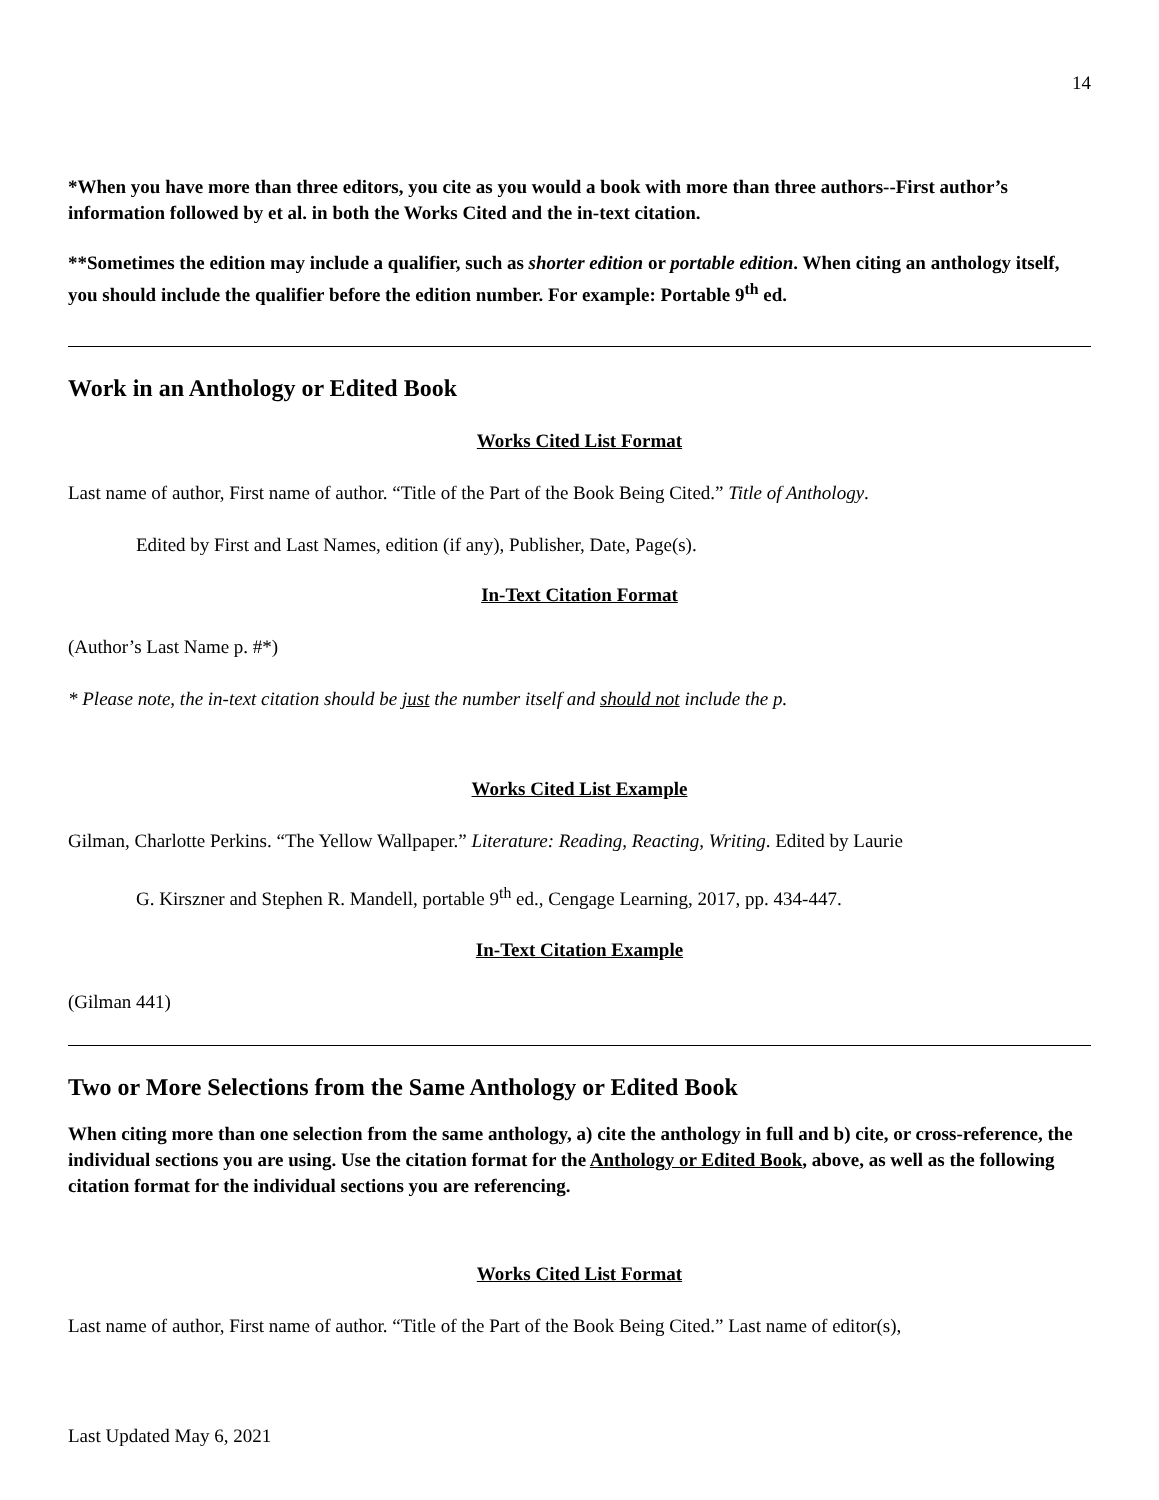14
*When you have more than three editors, you cite as you would a book with more than three authors--First author’s information followed by et al. in both the Works Cited and the in-text citation.
**Sometimes the edition may include a qualifier, such as shorter edition or portable edition. When citing an anthology itself, you should include the qualifier before the edition number. For example: Portable 9<sup>th</sup> ed.
Work in an Anthology or Edited Book
Works Cited List Format
Last name of author, First name of author. “Title of the Part of the Book Being Cited.” Title of Anthology.
Edited by First and Last Names, edition (if any), Publisher, Date, Page(s).
In-Text Citation Format
(Author’s Last Name p. #*)
* Please note, the in-text citation should be just the number itself and should not include the p.
Works Cited List Example
Gilman, Charlotte Perkins. “The Yellow Wallpaper.” Literature: Reading, Reacting, Writing. Edited by Laurie
G. Kirszner and Stephen R. Mandell, portable 9<sup>th</sup> ed., Cengage Learning, 2017, pp. 434-447.
In-Text Citation Example
(Gilman 441)
Two or More Selections from the Same Anthology or Edited Book
When citing more than one selection from the same anthology, a) cite the anthology in full and b) cite, or cross-reference, the individual sections you are using. Use the citation format for the Anthology or Edited Book, above, as well as the following citation format for the individual sections you are referencing.
Works Cited List Format
Last name of author, First name of author. “Title of the Part of the Book Being Cited.” Last name of editor(s),
Last Updated May 6, 2021